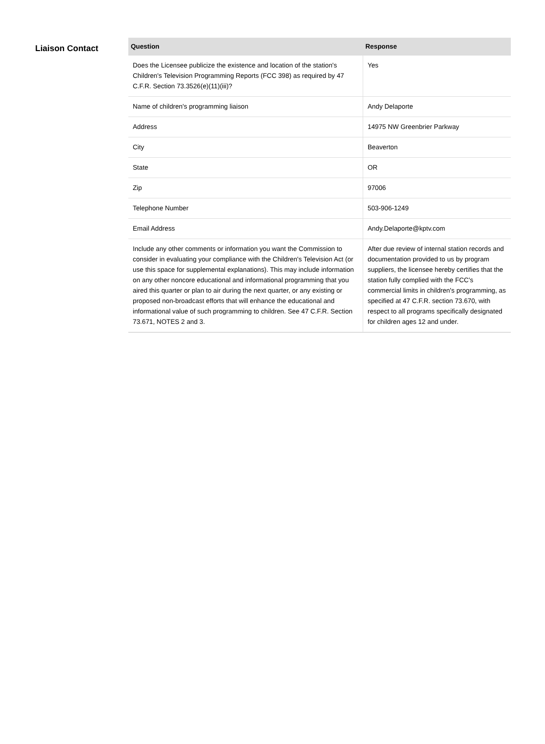Liaison Contact
| Question | Response |
| --- | --- |
| Does the Licensee publicize the existence and location of the station's Children's Television Programming Reports (FCC 398) as required by 47 C.F.R. Section 73.3526(e)(11)(iii)? | Yes |
| Name of children's programming liaison | Andy Delaporte |
| Address | 14975 NW Greenbrier Parkway |
| City | Beaverton |
| State | OR |
| Zip | 97006 |
| Telephone Number | 503-906-1249 |
| Email Address | Andy.Delaporte@kptv.com |
| Include any other comments or information you want the Commission to consider in evaluating your compliance with the Children's Television Act (or use this space for supplemental explanations). This may include information on any other noncore educational and informational programming that you aired this quarter or plan to air during the next quarter, or any existing or proposed non-broadcast efforts that will enhance the educational and informational value of such programming to children. See 47 C.F.R. Section 73.671, NOTES 2 and 3. | After due review of internal station records and documentation provided to us by program suppliers, the licensee hereby certifies that the station fully complied with the FCC's commercial limits in children's programming, as specified at 47 C.F.R. section 73.670, with respect to all programs specifically designated for children ages 12 and under. |